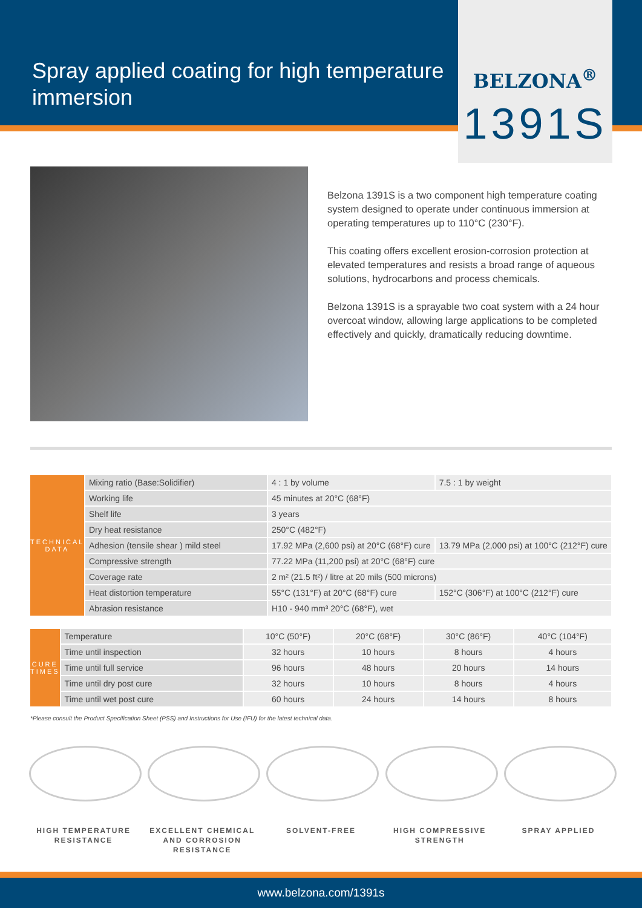Spray applied coating for high temperature immersion
BELZONA<sup>®</sup>
1391S
Belzona 1391S is a two component high temperature coating system designed to operate under continuous immersion at operating temperatures up to 110°C (230°F).
This coating offers excellent erosion-corrosion protection at elevated temperatures and resists a broad range of aqueous solutions, hydrocarbons and process chemicals.
Belzona 1391S is a sprayable two coat system with a 24 hour overcoat window, allowing large applications to be completed effectively and quickly, dramatically reducing downtime.
| TECHNICAL DATA | Mixing ratio (Base:Solidifier) | 4 : 1 by volume | 7.5 : 1 by weight |
| | Working life | 45 minutes at 20°C (68°F) | |
| | Shelf life | 3 years | |
| | Dry heat resistance | 250°C (482°F) | |
| | Adhesion (tensile shear ) mild steel | 17.92 MPa (2,600 psi) at 20°C (68°F) cure | 13.79 MPa (2,000 psi) at 100°C (212°F) cure |
| | Compressive strength | 77.22 MPa (11,200 psi) at 20°C (68°F) cure | |
| | Coverage rate | 2 m² (21.5 ft²) / litre at 20 mils (500 microns) | |
| | Heat distortion temperature | 55°C (131°F) at 20°C (68°F) cure | 152°C (306°F) at 100°C (212°F) cure |
| | Abrasion resistance | H10 - 940 mm³ 20°C (68°F), wet | |
| CURE TIMES | Temperature | 10°C (50°F) | 20°C (68°F) | 30°C (86°F) | 40°C (104°F) |
| | Time until inspection | 32 hours | 10 hours | 8 hours | 4 hours |
| | Time until full service | 96 hours | 48 hours | 20 hours | 14 hours |
| | Time until dry post cure | 32 hours | 10 hours | 8 hours | 4 hours |
| | Time until wet post cure | 60 hours | 24 hours | 14 hours | 8 hours |
*Please consult the Product Specification Sheet (PSS) and Instructions for Use (IFU) for the latest technical data.
HIGH TEMPERATURE RESISTANCE
EXCELLENT CHEMICAL AND CORROSION RESISTANCE
SOLVENT-FREE HIGH COMPRESSIVE STRENGTH
SPRAY APPLIED
www.belzona.com/1391s